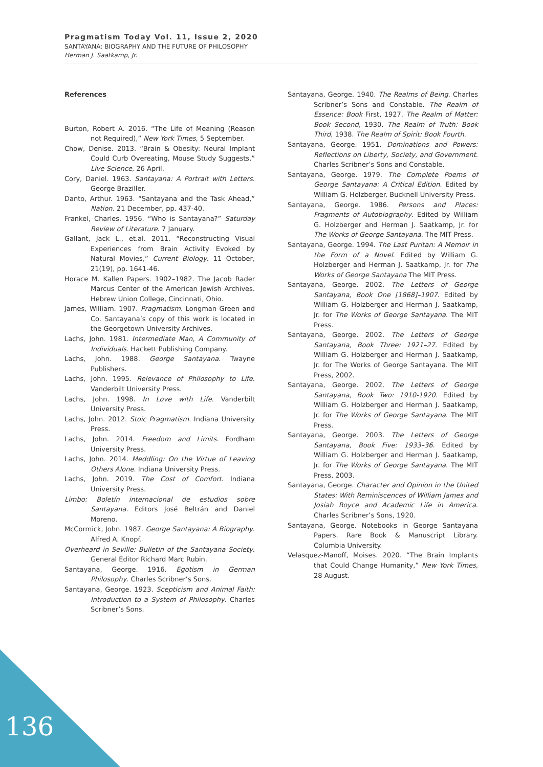Pragmatism Today Vol. 11, Issue 2, 2020
SANTAYANA: BIOGRAPHY AND THE FUTURE OF PHILOSOPHY
Herman J. Saatkamp, Jr.
References
Burton, Robert A. 2016. “The Life of Meaning (Reason not Required),” New York Times, 5 September.
Chow, Denise. 2013. “Brain & Obesity: Neural Implant Could Curb Overeating, Mouse Study Suggests,” Live Science, 26 April.
Cory, Daniel. 1963. Santayana: A Portrait with Letters. George Braziller.
Danto, Arthur. 1963. “Santayana and the Task Ahead,” Nation. 21 December, pp. 437-40.
Frankel, Charles. 1956. “Who is Santayana?” Saturday Review of Literature. 7 January.
Gallant, Jack L., et.al. 2011. “Reconstructing Visual Experiences from Brain Activity Evoked by Natural Movies,” Current Biology. 11 October, 21(19), pp. 1641-46.
Horace M. Kallen Papers. 1902–1982. The Jacob Rader Marcus Center of the American Jewish Archives. Hebrew Union College, Cincinnati, Ohio.
James, William. 1907. Pragmatism. Longman Green and Co. Santayana’s copy of this work is located in the Georgetown University Archives.
Lachs, John. 1981. Intermediate Man, A Community of Individuals. Hackett Publishing Company.
Lachs, John. 1988. George Santayana. Twayne Publishers.
Lachs, John. 1995. Relevance of Philosophy to Life. Vanderbilt University Press.
Lachs, John. 1998. In Love with Life. Vanderbilt University Press.
Lachs, John. 2012. Stoic Pragmatism. Indiana University Press.
Lachs, John. 2014. Freedom and Limits. Fordham University Press.
Lachs, John. 2014. Meddling: On the Virtue of Leaving Others Alone. Indiana University Press.
Lachs, John. 2019. The Cost of Comfort. Indiana University Press.
Limbo: Boletín internacional de estudios sobre Santayana. Editors José Beltrán and Daniel Moreno.
McCormick, John. 1987. George Santayana: A Biography. Alfred A. Knopf.
Overheard in Seville: Bulletin of the Santayana Society. General Editor Richard Marc Rubin.
Santayana, George. 1916. Egotism in German Philosophy. Charles Scribner’s Sons.
Santayana, George. 1923. Scepticism and Animal Faith: Introduction to a System of Philosophy. Charles Scribner’s Sons.
Santayana, George. 1940. The Realms of Being. Charles Scribner’s Sons and Constable. The Realm of Essence: Book First, 1927. The Realm of Matter: Book Second, 1930. The Realm of Truth: Book Third, 1938. The Realm of Spirit: Book Fourth.
Santayana, George. 1951. Dominations and Powers: Reflections on Liberty, Society, and Government. Charles Scribner’s Sons and Constable.
Santayana, George. 1979. The Complete Poems of George Santayana: A Critical Edition. Edited by William G. Holzberger. Bucknell University Press.
Santayana, George. 1986. Persons and Places: Fragments of Autobiography. Edited by William G. Holzberger and Herman J. Saatkamp, Jr. for The Works of George Santayana. The MIT Press.
Santayana, George. 1994. The Last Puritan: A Memoir in the Form of a Novel. Edited by William G. Holzberger and Herman J. Saatkamp, Jr. for The Works of George Santayana The MIT Press.
Santayana, George. 2002. The Letters of George Santayana, Book One [1868]–1907. Edited by William G. Holzberger and Herman J. Saatkamp, Jr. for The Works of George Santayana. The MIT Press.
Santayana, George. 2002. The Letters of George Santayana, Book Three: 1921–27. Edited by William G. Holzberger and Herman J. Saatkamp, Jr. for The Works of George Santayana. The MIT Press, 2002.
Santayana, George. 2002. The Letters of George Santayana, Book Two: 1910-1920. Edited by William G. Holzberger and Herman J. Saatkamp, Jr. for The Works of George Santayana. The MIT Press.
Santayana, George. 2003. The Letters of George Santayana, Book Five: 1933–36. Edited by William G. Holzberger and Herman J. Saatkamp, Jr. for The Works of George Santayana. The MIT Press, 2003.
Santayana, George. Character and Opinion in the United States: With Reminiscences of William James and Josiah Royce and Academic Life in America. Charles Scribner’s Sons, 1920.
Santayana, George. Notebooks in George Santayana Papers. Rare Book & Manuscript Library. Columbia University.
Velasquez-Manoff, Moises. 2020. “The Brain Implants that Could Change Humanity,” New York Times, 28 August.
136